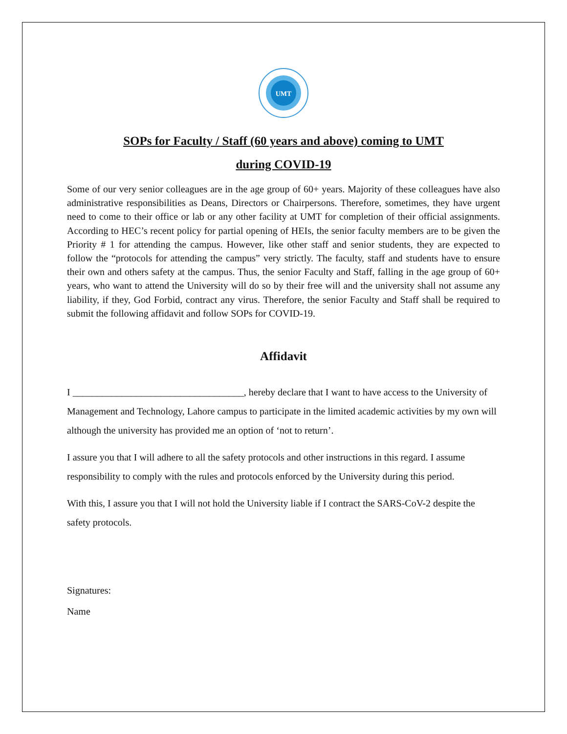UMT
SOPs for Faculty / Staff (60 years and above) coming to UMT
during COVID-19
Some of our very senior colleagues are in the age group of 60+ years. Majority of these colleagues have also administrative responsibilities as Deans, Directors or Chairpersons. Therefore, sometimes, they have urgent need to come to their office or lab or any other facility at UMT for completion of their official assignments. According to HEC’s recent policy for partial opening of HEIs, the senior faculty members are to be given the Priority # 1 for attending the campus. However, like other staff and senior students, they are expected to follow the “protocols for attending the campus” very strictly. The faculty, staff and students have to ensure their own and others safety at the campus. Thus, the senior Faculty and Staff, falling in the age group of 60+ years, who want to attend the University will do so by their free will and the university shall not assume any liability, if they, God Forbid, contract any virus. Therefore, the senior Faculty and Staff shall be required to submit the following affidavit and follow SOPs for COVID-19.
Affidavit
I ___________________________________, hereby declare that I want to have access to the University of Management and Technology, Lahore campus to participate in the limited academic activities by my own will although the university has provided me an option of ‘not to return’.
I assure you that I will adhere to all the safety protocols and other instructions in this regard. I assume responsibility to comply with the rules and protocols enforced by the University during this period.
With this, I assure you that I will not hold the University liable if I contract the SARS-CoV-2 despite the safety protocols.
Signatures:
Name